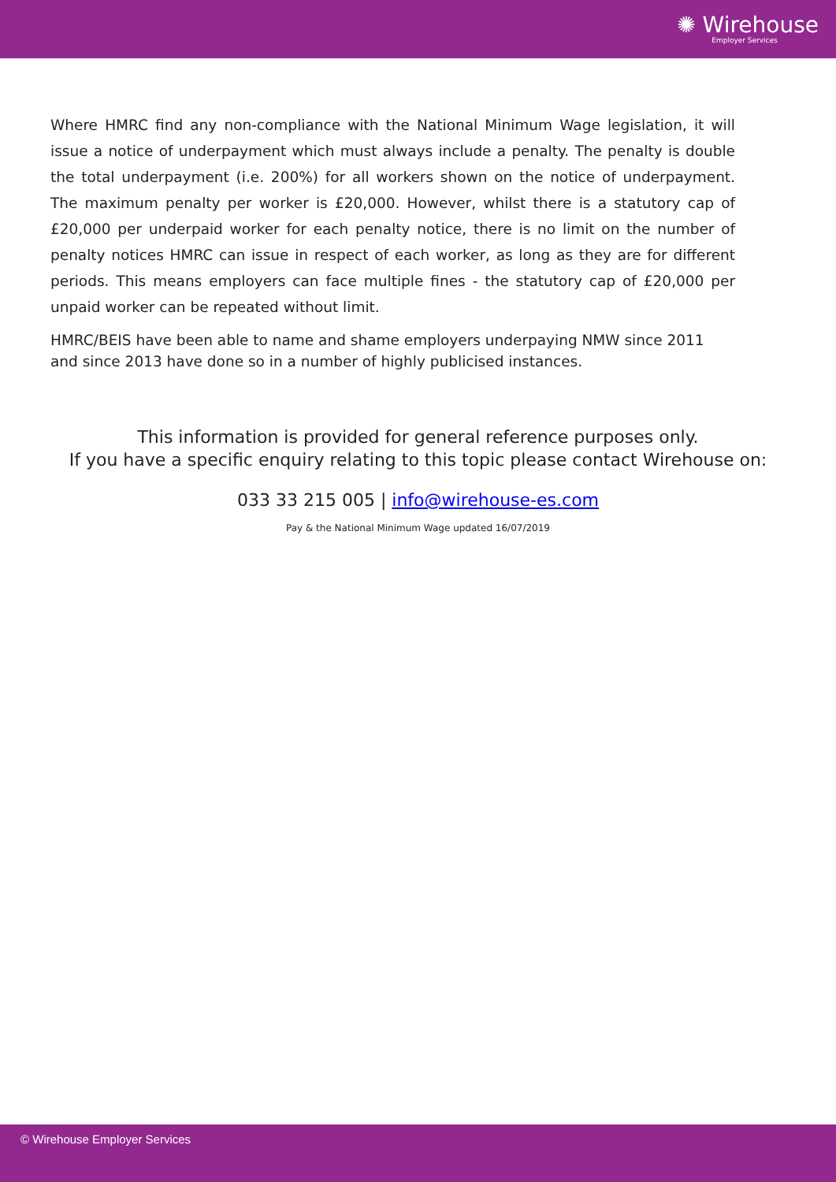✺ Wirehouse
Employer Services
Where HMRC find any non-compliance with the National Minimum Wage legislation, it will issue a notice of underpayment which must always include a penalty. The penalty is double the total underpayment (i.e. 200%) for all workers shown on the notice of underpayment. The maximum penalty per worker is £20,000. However, whilst there is a statutory cap of £20,000 per underpaid worker for each penalty notice, there is no limit on the number of penalty notices HMRC can issue in respect of each worker, as long as they are for different periods. This means employers can face multiple fines - the statutory cap of £20,000 per unpaid worker can be repeated without limit.
HMRC/BEIS have been able to name and shame employers underpaying NMW since 2011 and since 2013 have done so in a number of highly publicised instances.
This information is provided for general reference purposes only.
If you have a specific enquiry relating to this topic please contact Wirehouse on:
033 33 215 005 | info@wirehouse-es.com
Pay & the National Minimum Wage updated 16/07/2019
© Wirehouse Employer Services